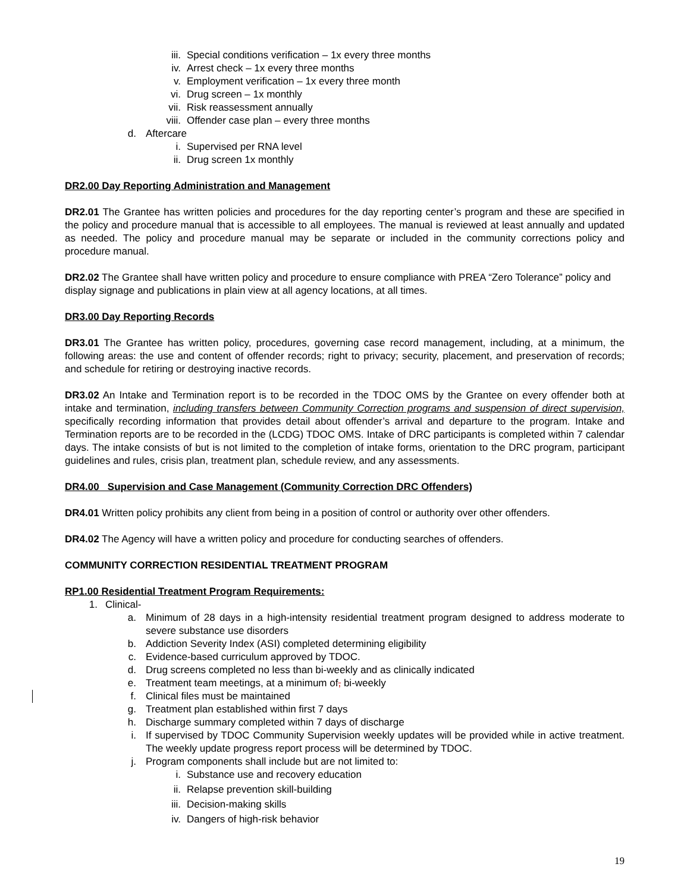iii. Special conditions verification – 1x every three months
iv. Arrest check – 1x every three months
v. Employment verification – 1x every three month
vi. Drug screen – 1x monthly
vii. Risk reassessment annually
viii. Offender case plan – every three months
d. Aftercare
i. Supervised per RNA level
ii. Drug screen 1x monthly
DR2.00 Day Reporting Administration and Management
DR2.01 The Grantee has written policies and procedures for the day reporting center’s program and these are specified in the policy and procedure manual that is accessible to all employees. The manual is reviewed at least annually and updated as needed. The policy and procedure manual may be separate or included in the community corrections policy and procedure manual.
DR2.02 The Grantee shall have written policy and procedure to ensure compliance with PREA “Zero Tolerance” policy and display signage and publications in plain view at all agency locations, at all times.
DR3.00 Day Reporting Records
DR3.01 The Grantee has written policy, procedures, governing case record management, including, at a minimum, the following areas: the use and content of offender records; right to privacy; security, placement, and preservation of records; and schedule for retiring or destroying inactive records.
DR3.02 An Intake and Termination report is to be recorded in the TDOC OMS by the Grantee on every offender both at intake and termination, including transfers between Community Correction programs and suspension of direct supervision, specifically recording information that provides detail about offender’s arrival and departure to the program. Intake and Termination reports are to be recorded in the (LCDG) TDOC OMS. Intake of DRC participants is completed within 7 calendar days. The intake consists of but is not limited to the completion of intake forms, orientation to the DRC program, participant guidelines and rules, crisis plan, treatment plan, schedule review, and any assessments.
DR4.00 Supervision and Case Management (Community Correction DRC Offenders)
DR4.01 Written policy prohibits any client from being in a position of control or authority over other offenders.
DR4.02 The Agency will have a written policy and procedure for conducting searches of offenders.
COMMUNITY CORRECTION RESIDENTIAL TREATMENT PROGRAM
RP1.00 Residential Treatment Program Requirements:
1. Clinical-
a. Minimum of 28 days in a high-intensity residential treatment program designed to address moderate to severe substance use disorders
b. Addiction Severity Index (ASI) completed determining eligibility
c. Evidence-based curriculum approved by TDOC.
d. Drug screens completed no less than bi-weekly and as clinically indicated
e. Treatment team meetings, at a minimum of, bi-weekly
f. Clinical files must be maintained
g. Treatment plan established within first 7 days
h. Discharge summary completed within 7 days of discharge
i. If supervised by TDOC Community Supervision weekly updates will be provided while in active treatment. The weekly update progress report process will be determined by TDOC.
j. Program components shall include but are not limited to:
i. Substance use and recovery education
ii. Relapse prevention skill-building
iii. Decision-making skills
iv. Dangers of high-risk behavior
19